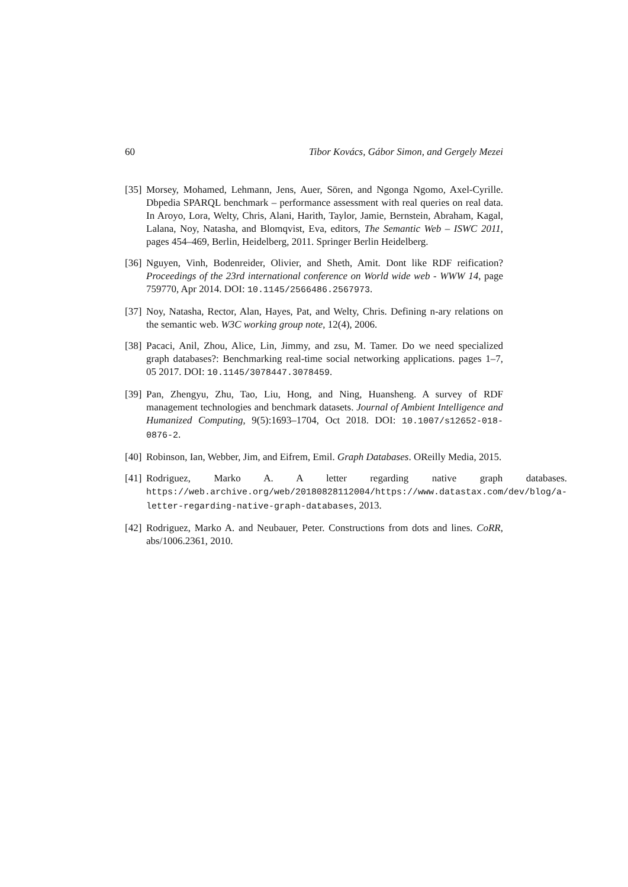60 Tibor Kovács, Gábor Simon, and Gergely Mezei
[35] Morsey, Mohamed, Lehmann, Jens, Auer, Sören, and Ngonga Ngomo, Axel-Cyrille. Dbpedia SPARQL benchmark – performance assessment with real queries on real data. In Aroyo, Lora, Welty, Chris, Alani, Harith, Taylor, Jamie, Bernstein, Abraham, Kagal, Lalana, Noy, Natasha, and Blomqvist, Eva, editors, The Semantic Web – ISWC 2011, pages 454–469, Berlin, Heidelberg, 2011. Springer Berlin Heidelberg.
[36] Nguyen, Vinh, Bodenreider, Olivier, and Sheth, Amit. Dont like RDF reification? Proceedings of the 23rd international conference on World wide web - WWW 14, page 759770, Apr 2014. DOI: 10.1145/2566486.2567973.
[37] Noy, Natasha, Rector, Alan, Hayes, Pat, and Welty, Chris. Defining n-ary relations on the semantic web. W3C working group note, 12(4), 2006.
[38] Pacaci, Anil, Zhou, Alice, Lin, Jimmy, and zsu, M. Tamer. Do we need specialized graph databases?: Benchmarking real-time social networking applications. pages 1–7, 05 2017. DOI: 10.1145/3078447.3078459.
[39] Pan, Zhengyu, Zhu, Tao, Liu, Hong, and Ning, Huansheng. A survey of RDF management technologies and benchmark datasets. Journal of Ambient Intelligence and Humanized Computing, 9(5):1693–1704, Oct 2018. DOI: 10.1007/s12652-018-0876-2.
[40] Robinson, Ian, Webber, Jim, and Eifrem, Emil. Graph Databases. OReilly Media, 2015.
[41] Rodriguez, Marko A. A letter regarding native graph databases. https://web.archive.org/web/20180828112004/https://www.datastax.com/dev/blog/a-letter-regarding-native-graph-databases, 2013.
[42] Rodriguez, Marko A. and Neubauer, Peter. Constructions from dots and lines. CoRR, abs/1006.2361, 2010.